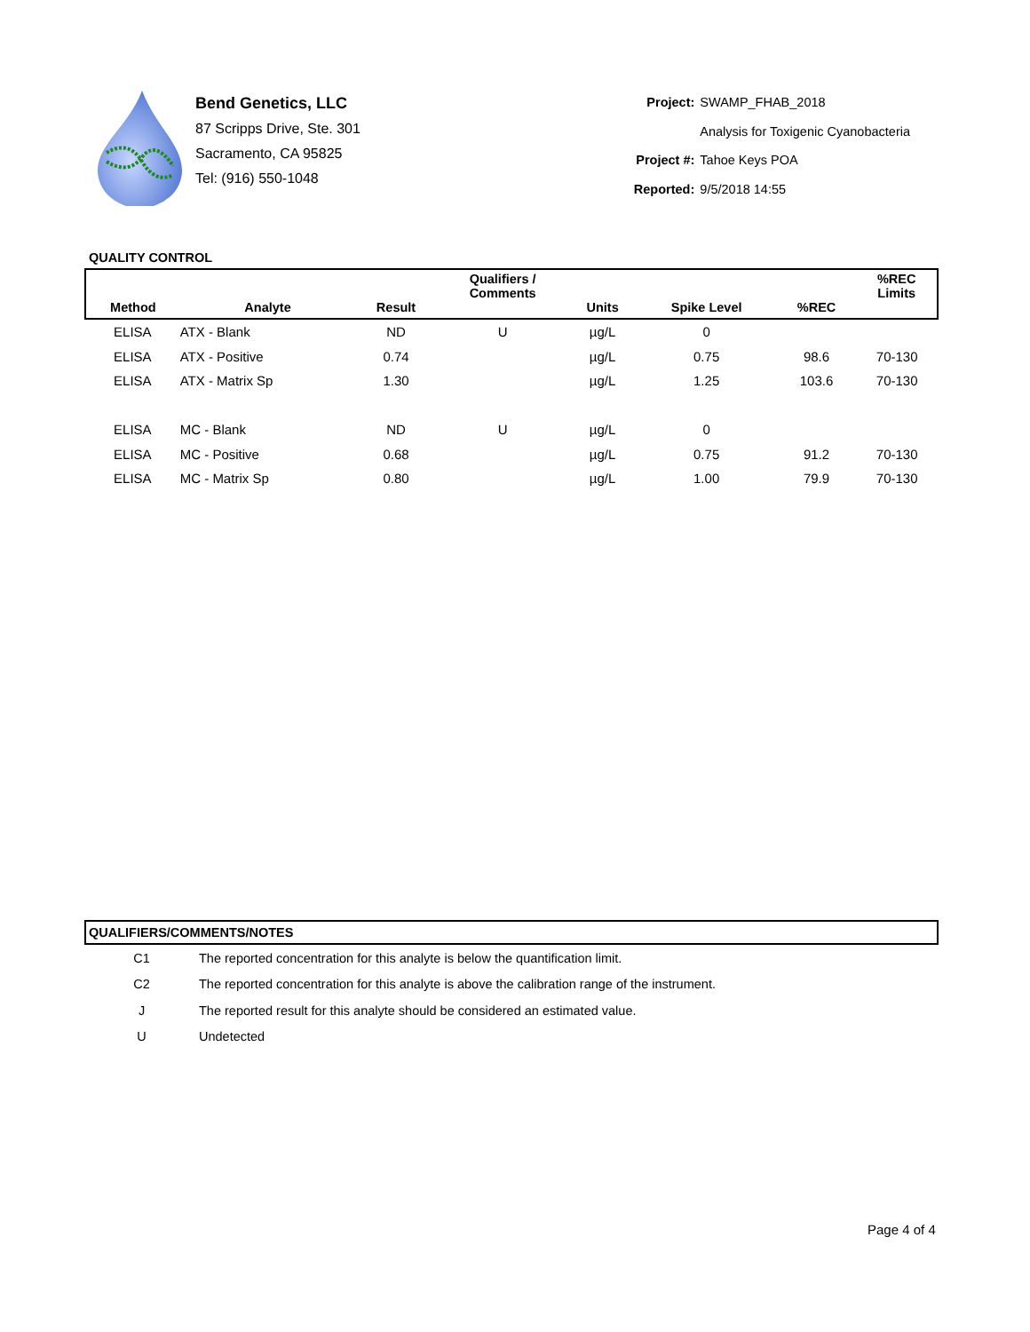Bend Genetics, LLC
87 Scripps Drive, Ste. 301
Sacramento, CA 95825
Tel: (916) 550-1048
Project: SWAMP_FHAB_2018 Analysis for Toxigenic Cyanobacteria Project #: Tahoe Keys POA Reported: 9/5/2018 14:55
QUALITY CONTROL
| Method | Analyte | Result | Qualifiers / Comments | Units | Spike Level | %REC | %REC Limits |
| --- | --- | --- | --- | --- | --- | --- | --- |
| ELISA | ATX - Blank | ND | U | µg/L | 0 | | |
| ELISA | ATX - Positive | 0.74 | | µg/L | 0.75 | 98.6 | 70-130 |
| ELISA | ATX - Matrix Sp | 1.30 | | µg/L | 1.25 | 103.6 | 70-130 |
| ELISA | MC - Blank | ND | U | µg/L | 0 | | |
| ELISA | MC - Positive | 0.68 | | µg/L | 0.75 | 91.2 | 70-130 |
| ELISA | MC - Matrix Sp | 0.80 | | µg/L | 1.00 | 79.9 | 70-130 |
| QUALIFIERS/COMMENTS/NOTES | |
| --- | --- |
| C1 | The reported concentration for this analyte is below the quantification limit. |
| C2 | The reported concentration for this analyte is above the calibration range of the instrument. |
| J | The reported result for this analyte should be considered an estimated value. |
| U | Undetected |
Page 4 of 4